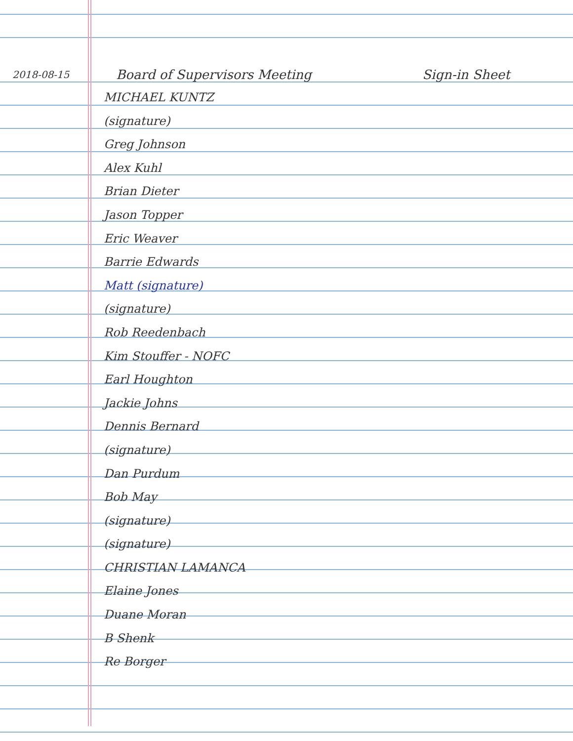2018-08-15 Board of Supervisors Meeting Sign-in Sheet
MICHAEL KUNTZ
(signature)
Greg Johnson
Alex Kuhl
Brian Dieter
Jason Topper
Eric Weaver
Barrie Edwards
Matt (signature)
(signature)
Rob Reedenbach
Kim Stouffer - NOFC
Earl Houghton
Jackie Johns
Dennis Bernard
(signature)
Dan Purdum
Bob May
(signature)
(signature)
CHRISTIAN LAMANCA
Elaine Jones
Duane Moran
B Shenk
Re Borger